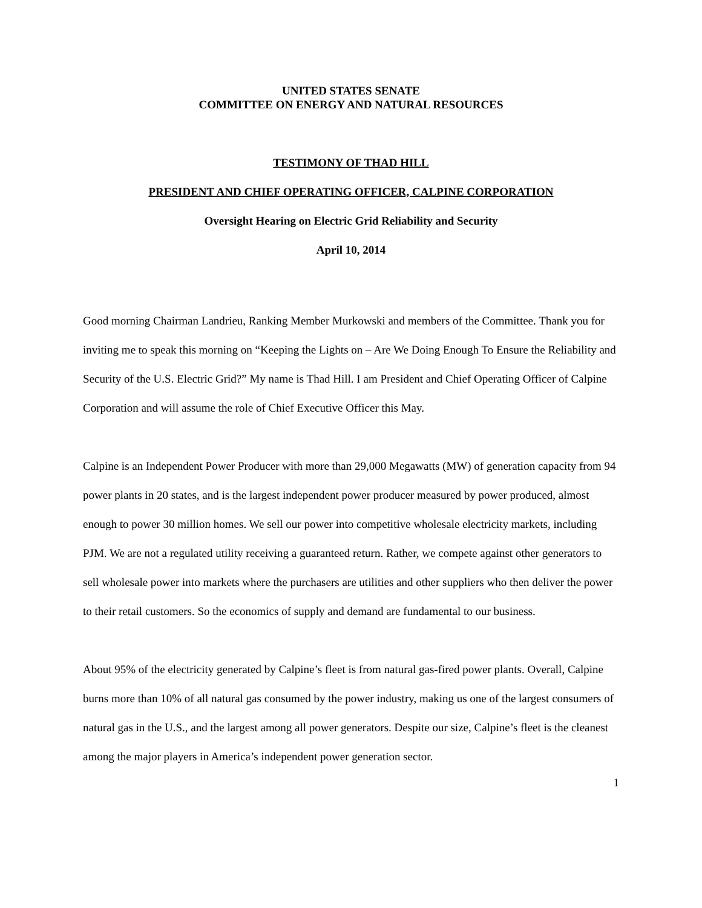UNITED STATES SENATE
COMMITTEE ON ENERGY AND NATURAL RESOURCES
TESTIMONY OF THAD HILL
PRESIDENT AND CHIEF OPERATING OFFICER, CALPINE CORPORATION
Oversight Hearing on Electric Grid Reliability and Security
April 10, 2014
Good morning Chairman Landrieu, Ranking Member Murkowski and members of the Committee. Thank you for inviting me to speak this morning on “Keeping the Lights on – Are We Doing Enough To Ensure the Reliability and Security of the U.S. Electric Grid?” My name is Thad Hill. I am President and Chief Operating Officer of Calpine Corporation and will assume the role of Chief Executive Officer this May.
Calpine is an Independent Power Producer with more than 29,000 Megawatts (MW) of generation capacity from 94 power plants in 20 states, and is the largest independent power producer measured by power produced, almost enough to power 30 million homes. We sell our power into competitive wholesale electricity markets, including PJM. We are not a regulated utility receiving a guaranteed return. Rather, we compete against other generators to sell wholesale power into markets where the purchasers are utilities and other suppliers who then deliver the power to their retail customers. So the economics of supply and demand are fundamental to our business.
About 95% of the electricity generated by Calpine’s fleet is from natural gas-fired power plants. Overall, Calpine burns more than 10% of all natural gas consumed by the power industry, making us one of the largest consumers of natural gas in the U.S., and the largest among all power generators. Despite our size, Calpine’s fleet is the cleanest among the major players in America’s independent power generation sector.
1